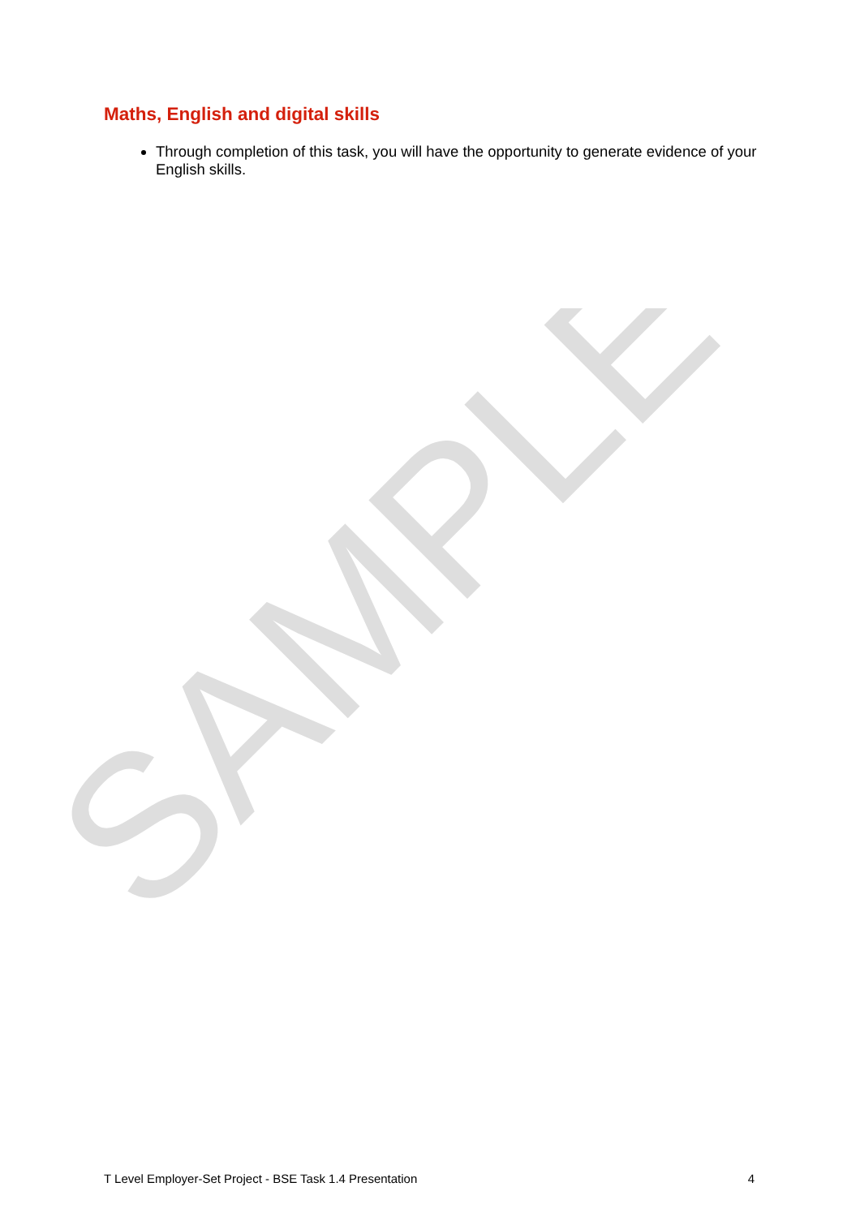Maths, English and digital skills
Through completion of this task, you will have the opportunity to generate evidence of your English skills.
SAMPLE
T Level Employer-Set Project - BSE Task 1.4 Presentation 4